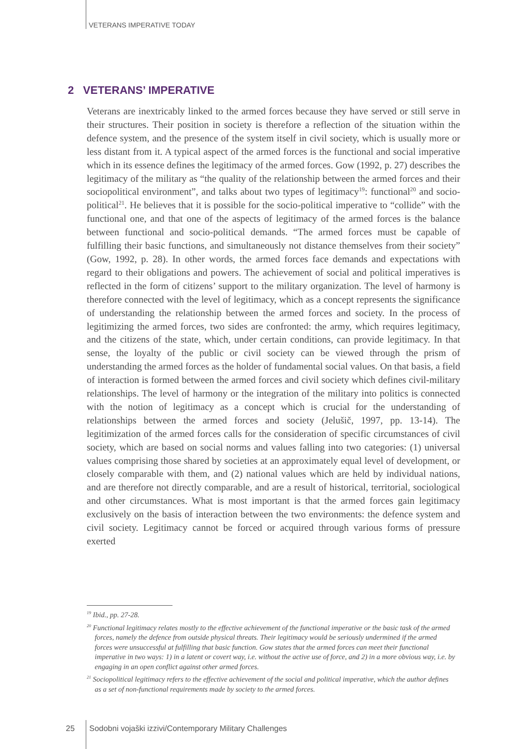VETERANS IMPERATIVE TODAY
2 VETERANS’ IMPERATIVE
Veterans are inextricably linked to the armed forces because they have served or still serve in their structures. Their position in society is therefore a reflection of the situation within the defence system, and the presence of the system itself in civil society, which is usually more or less distant from it. A typical aspect of the armed forces is the functional and social imperative which in its essence defines the legitimacy of the armed forces. Gow (1992, p. 27) describes the legitimacy of the military as “the quality of the relationship between the armed forces and their sociopolitical environment”, and talks about two types of legitimacy<sup>19</sup>: functional<sup>20</sup> and socio-political<sup>21</sup>. He believes that it is possible for the socio-political imperative to “collide” with the functional one, and that one of the aspects of legitimacy of the armed forces is the balance between functional and socio-political demands. “The armed forces must be capable of fulfilling their basic functions, and simultaneously not distance themselves from their society” (Gow, 1992, p. 28). In other words, the armed forces face demands and expectations with regard to their obligations and powers. The achievement of social and political imperatives is reflected in the form of citizens’ support to the military organization. The level of harmony is therefore connected with the level of legitimacy, which as a concept represents the significance of understanding the relationship between the armed forces and society. In the process of legitimizing the armed forces, two sides are confronted: the army, which requires legitimacy, and the citizens of the state, which, under certain conditions, can provide legitimacy. In that sense, the loyalty of the public or civil society can be viewed through the prism of understanding the armed forces as the holder of fundamental social values. On that basis, a field of interaction is formed between the armed forces and civil society which defines civil-military relationships. The level of harmony or the integration of the military into politics is connected with the notion of legitimacy as a concept which is crucial for the understanding of relationships between the armed forces and society (Jelušič, 1997, pp. 13-14). The legitimization of the armed forces calls for the consideration of specific circumstances of civil society, which are based on social norms and values falling into two categories: (1) universal values comprising those shared by societies at an approximately equal level of development, or closely comparable with them, and (2) national values which are held by individual nations, and are therefore not directly comparable, and are a result of historical, territorial, sociological and other circumstances. What is most important is that the armed forces gain legitimacy exclusively on the basis of interaction between the two environments: the defence system and civil society. Legitimacy cannot be forced or acquired through various forms of pressure exerted
<sup>19</sup> Ibid., pp. 27-28.
<sup>20</sup> Functional legitimacy relates mostly to the effective achievement of the functional imperative or the basic task of the armed forces, namely the defence from outside physical threats. Their legitimacy would be seriously undermined if the armed forces were unsuccessful at fulfilling that basic function. Gow states that the armed forces can meet their functional imperative in two ways: 1) in a latent or covert way, i.e. without the active use of force, and 2) in a more obvious way, i.e. by engaging in an open conflict against other armed forces.
<sup>21</sup> Sociopolitical legitimacy refers to the effective achievement of the social and political imperative, which the author defines as a set of non-functional requirements made by society to the armed forces.
25
Sodobni vojaški izzivi/Contemporary Military Challenges